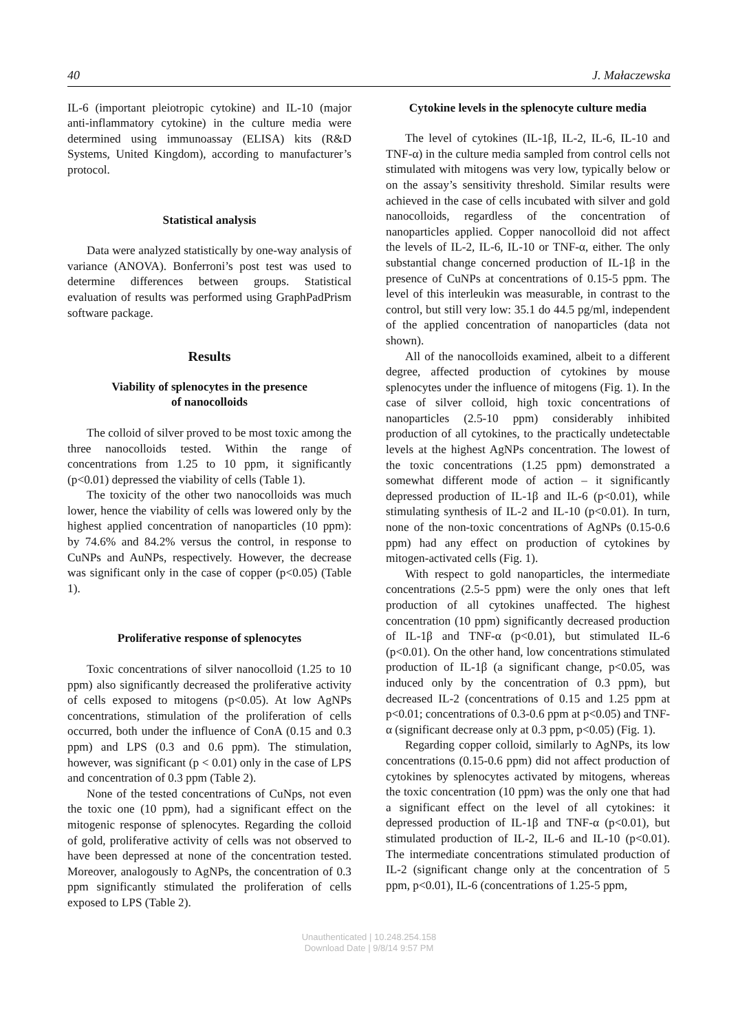40 J. Małaczewska
IL-6 (important pleiotropic cytokine) and IL-10 (major anti-inflammatory cytokine) in the culture media were determined using immunoassay (ELISA) kits (R&D Systems, United Kingdom), according to manufacturer’s protocol.
Statistical analysis
Data were analyzed statistically by one-way analysis of variance (ANOVA). Bonferroni’s post test was used to determine differences between groups. Statistical evaluation of results was performed using GraphPadPrism software package.
Results
Viability of splenocytes in the presence
of nanocolloids
The colloid of silver proved to be most toxic among the three nanocolloids tested. Within the range of concentrations from 1.25 to 10 ppm, it significantly (p<0.01) depressed the viability of cells (Table 1).
The toxicity of the other two nanocolloids was much lower, hence the viability of cells was lowered only by the highest applied concentration of nanoparticles (10 ppm): by 74.6% and 84.2% versus the control, in response to CuNPs and AuNPs, respectively. However, the decrease was significant only in the case of copper (p<0.05) (Table 1).
Proliferative response of splenocytes
Toxic concentrations of silver nanocolloid (1.25 to 10 ppm) also significantly decreased the proliferative activity of cells exposed to mitogens (p<0.05). At low AgNPs concentrations, stimulation of the proliferation of cells occurred, both under the influence of ConA (0.15 and 0.3 ppm) and LPS (0.3 and 0.6 ppm). The stimulation, however, was significant (p < 0.01) only in the case of LPS and concentration of 0.3 ppm (Table 2).
None of the tested concentrations of CuNps, not even the toxic one (10 ppm), had a significant effect on the mitogenic response of splenocytes. Regarding the colloid of gold, proliferative activity of cells was not observed to have been depressed at none of the concentration tested. Moreover, analogously to AgNPs, the concentration of 0.3 ppm significantly stimulated the proliferation of cells exposed to LPS (Table 2).
Cytokine levels in the splenocyte culture media
The level of cytokines (IL-1β, IL-2, IL-6, IL-10 and TNF-α) in the culture media sampled from control cells not stimulated with mitogens was very low, typically below or on the assay’s sensitivity threshold. Similar results were achieved in the case of cells incubated with silver and gold nanocolloids, regardless of the concentration of nanoparticles applied. Copper nanocolloid did not affect the levels of IL-2, IL-6, IL-10 or TNF-α, either. The only substantial change concerned production of IL-1β in the presence of CuNPs at concentrations of 0.15-5 ppm. The level of this interleukin was measurable, in contrast to the control, but still very low: 35.1 do 44.5 pg/ml, independent of the applied concentration of nanoparticles (data not shown).
All of the nanocolloids examined, albeit to a different degree, affected production of cytokines by mouse splenocytes under the influence of mitogens (Fig. 1). In the case of silver colloid, high toxic concentrations of nanoparticles (2.5-10 ppm) considerably inhibited production of all cytokines, to the practically undetectable levels at the highest AgNPs concentration. The lowest of the toxic concentrations (1.25 ppm) demonstrated a somewhat different mode of action – it significantly depressed production of IL-1β and IL-6 (p<0.01), while stimulating synthesis of IL-2 and IL-10 (p<0.01). In turn, none of the non-toxic concentrations of AgNPs (0.15-0.6 ppm) had any effect on production of cytokines by mitogen-activated cells (Fig. 1).
With respect to gold nanoparticles, the intermediate concentrations (2.5-5 ppm) were the only ones that left production of all cytokines unaffected. The highest concentration (10 ppm) significantly decreased production of IL-1β and TNF-α (p<0.01), but stimulated IL-6 (p<0.01). On the other hand, low concentrations stimulated production of IL-1β (a significant change, p<0.05, was induced only by the concentration of 0.3 ppm), but decreased IL-2 (concentrations of 0.15 and 1.25 ppm at p<0.01; concentrations of 0.3-0.6 ppm at p<0.05) and TNF-α (significant decrease only at 0.3 ppm, p<0.05) (Fig. 1).
Regarding copper colloid, similarly to AgNPs, its low concentrations (0.15-0.6 ppm) did not affect production of cytokines by splenocytes activated by mitogens, whereas the toxic concentration (10 ppm) was the only one that had a significant effect on the level of all cytokines: it depressed production of IL-1β and TNF-α (p<0.01), but stimulated production of IL-2, IL-6 and IL-10 (p<0.01). The intermediate concentrations stimulated production of IL-2 (significant change only at the concentration of 5 ppm, p<0.01), IL-6 (concentrations of 1.25-5 ppm,
Unauthenticated | 10.248.254.158
Download Date | 9/8/14 9:57 PM